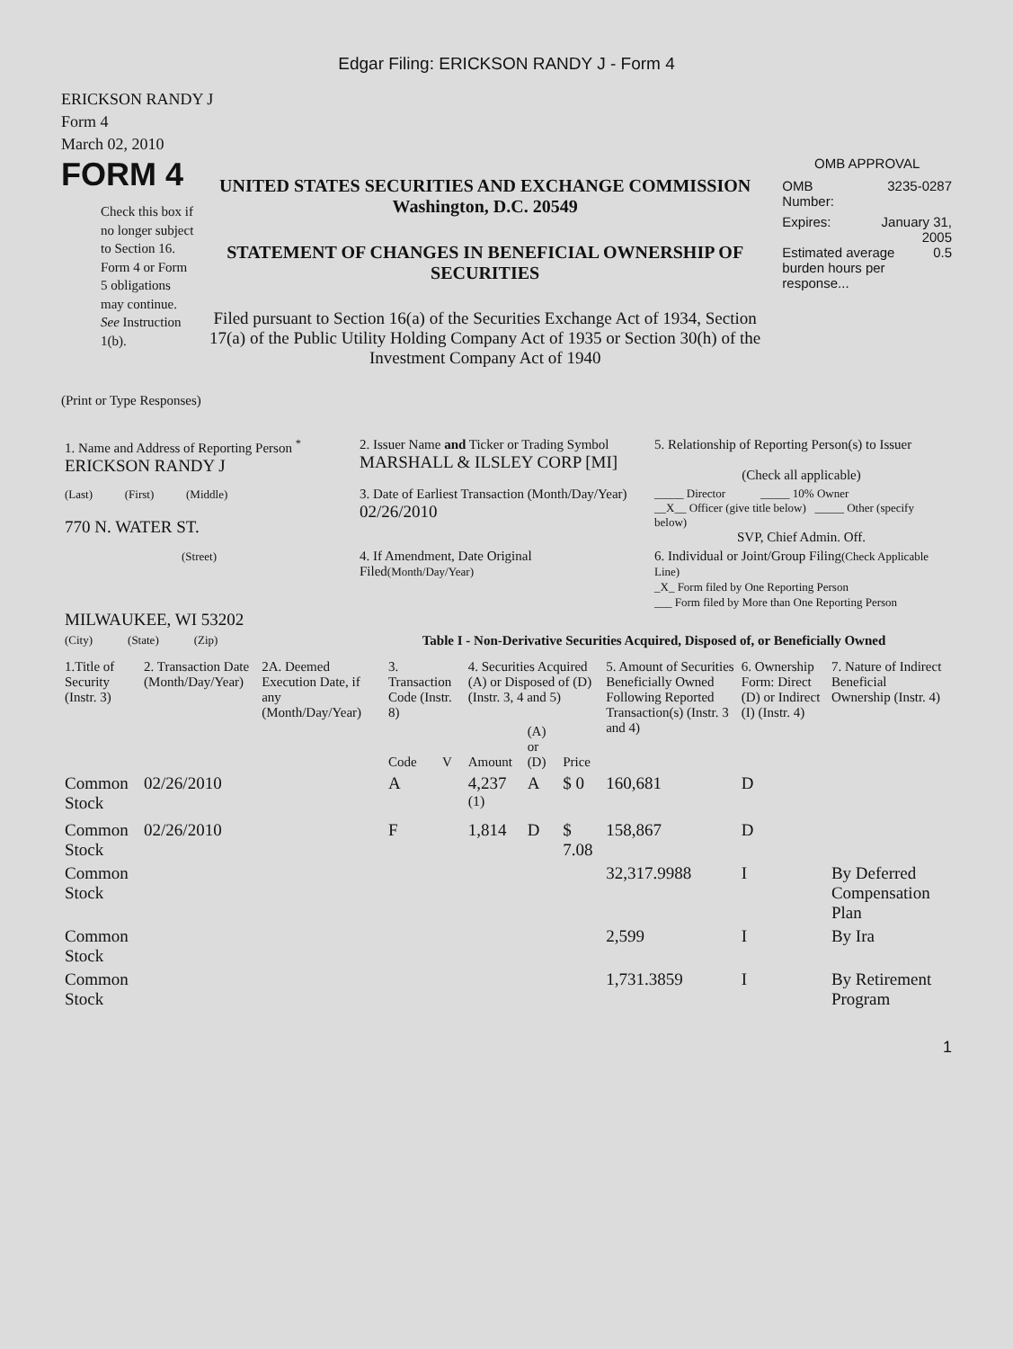Edgar Filing: ERICKSON RANDY J - Form 4
ERICKSON RANDY J
Form 4
March 02, 2010
FORM 4
Check this box if no longer subject to Section 16. Form 4 or Form 5 obligations may continue. See Instruction 1(b).
UNITED STATES SECURITIES AND EXCHANGE COMMISSION
Washington, D.C. 20549
STATEMENT OF CHANGES IN BENEFICIAL OWNERSHIP OF SECURITIES
Filed pursuant to Section 16(a) of the Securities Exchange Act of 1934, Section 17(a) of the Public Utility Holding Company Act of 1935 or Section 30(h) of the Investment Company Act of 1940
OMB APPROVAL
OMB
Number: 3235-0287
Expires: January 31,
2005
Estimated average burden hours per response... 0.5
(Print or Type Responses)
| 1. Name and Address of Reporting Person <sup>*</sup> ERICKSON RANDY J | 2. Issuer Name and Ticker or Trading Symbol MARSHALL & ILSLEY CORP [MI] | 5. Relationship of Reporting Person(s) to Issuer (Check all applicable) |
| (Last) (First) (Middle) 770 N. WATER ST. | 3. Date of Earliest Transaction (Month/Day/Year) 02/26/2010 | _____ Director _____ 10% Owner __X__ Officer (give title below) _____ Other (specify below) SVP, Chief Admin. Off. |
| (Street) MILWAUKEE, WI 53202 | 4. If Amendment, Date Original Filed (Month/Day/Year) | 6. Individual or Joint/Group Filing (Check Applicable Line) _X_ Form filed by One Reporting Person ___ Form filed by More than One Reporting Person |
| (City) (State) (Zip) | Table I - Non-Derivative Securities Acquired, Disposed of, or Beneficially Owned | |
| 1.Title of Security (Instr. 3) | 2. Transaction Date (Month/Day/Year) | 2A. Deemed Execution Date, if any (Month/Day/Year) | 3. Transaction Code (Instr. 8) | | 4. Securities Acquired (A) or Disposed of (D) (Instr. 3, 4 and 5) | | | 5. Amount of Securities Beneficially Owned Following Reported Transaction(s) (Instr. 3 and 4) | 6. Ownership Form: Direct (D) or Indirect (I) (Instr. 4) | 7. Nature of Indirect Beneficial Ownership (Instr. 4) |
| --- | --- | --- | --- | --- | --- | --- | --- | --- | --- | --- |
| | | | Code | V | Amount | (A) or (D) | Price | | | |
| Common Stock | 02/26/2010 | | A | | 4,237 <sup>(1)</sup> | A | $ 0 | 160,681 | D | |
| Common Stock | 02/26/2010 | | F | | 1,814 | D | $ 7.08 | 158,867 | D | |
| Common Stock | | | | | | | | 32,317.9988 | I | By Deferred Compensation Plan |
| Common Stock | | | | | | | | 2,599 | I | By Ira |
| Common Stock | | | | | | | | 1,731.3859 | I | By Retirement Program |
1